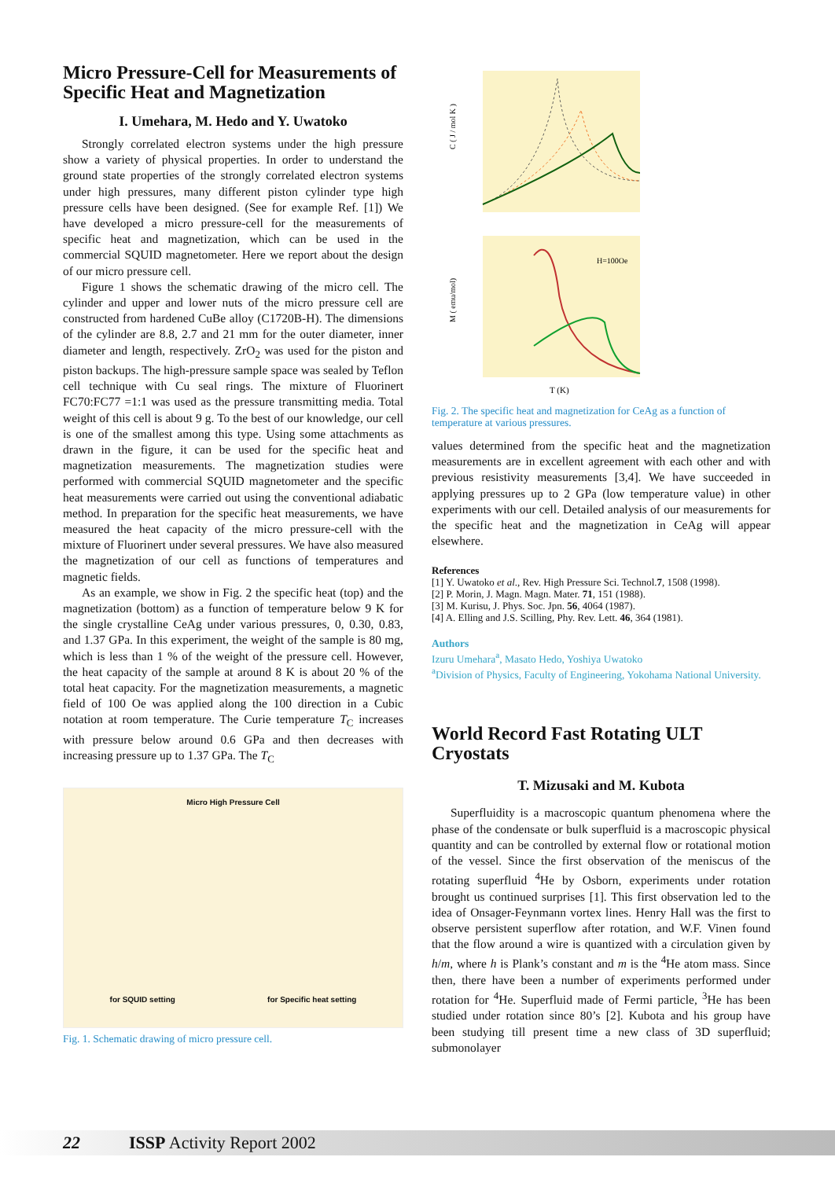Micro Pressure-Cell for Measurements of Specific Heat and Magnetization
I. Umehara, M. Hedo and Y. Uwatoko
Strongly correlated electron systems under the high pressure show a variety of physical properties. In order to understand the ground state properties of the strongly correlated electron systems under high pressures, many different piston cylinder type high pressure cells have been designed. (See for example Ref. [1]) We have developed a micro pressure-cell for the measurements of specific heat and magnetization, which can be used in the commercial SQUID magnetometer. Here we report about the design of our micro pressure cell.
Figure 1 shows the schematic drawing of the micro cell. The cylinder and upper and lower nuts of the micro pressure cell are constructed from hardened CuBe alloy (C1720B-H). The dimensions of the cylinder are 8.8, 2.7 and 21 mm for the outer diameter, inner diameter and length, respectively. ZrO<sub>2</sub> was used for the piston and piston backups. The high-pressure sample space was sealed by Teflon cell technique with Cu seal rings. The mixture of Fluorinert FC70:FC77 =1:1 was used as the pressure transmitting media. Total weight of this cell is about 9 g. To the best of our knowledge, our cell is one of the smallest among this type. Using some attachments as drawn in the figure, it can be used for the specific heat and magnetization measurements. The magnetization studies were performed with commercial SQUID magnetometer and the specific heat measurements were carried out using the conventional adiabatic method. In preparation for the specific heat measurements, we have measured the heat capacity of the micro pressure-cell with the mixture of Fluorinert under several pressures. We have also measured the magnetization of our cell as functions of temperatures and magnetic fields.
As an example, we show in Fig. 2 the specific heat (top) and the magnetization (bottom) as a function of temperature below 9 K for the single crystalline CeAg under various pressures, 0, 0.30, 0.83, and 1.37 GPa. In this experiment, the weight of the sample is 80 mg, which is less than 1 % of the weight of the pressure cell. However, the heat capacity of the sample at around 8 K is about 20 % of the total heat capacity. For the magnetization measurements, a magnetic field of 100 Oe was applied along the 100 direction in a Cubic notation at room temperature. The Curie temperature T<sub>C</sub> increases with pressure below around 0.6 GPa and then decreases with increasing pressure up to 1.37 GPa. The T<sub>C</sub>
Micro High Pressure Cell
for SQUID setting for Specific heat setting
Fig. 1. Schematic drawing of micro pressure cell.
C ( J / mol K )
M ( emu/mol)
T (K)
H=100Oe
Fig. 2. The specific heat and magnetization for CeAg as a function of temperature at various pressures.
values determined from the specific heat and the magnetization measurements are in excellent agreement with each other and with previous resistivity measurements [3,4]. We have succeeded in applying pressures up to 2 GPa (low temperature value) in other experiments with our cell. Detailed analysis of our measurements for the specific heat and the magnetization in CeAg will appear elsewhere.
References
[1] Y. Uwatoko et al., Rev. High Pressure Sci. Technol.7, 1508 (1998).
[2] P. Morin, J. Magn. Magn. Mater. 71, 151 (1988).
[3] M. Kurisu, J. Phys. Soc. Jpn. 56, 4064 (1987).
[4] A. Elling and J.S. Scilling, Phy. Rev. Lett. 46, 364 (1981).
Authors
Izuru Umehara<sup>a</sup>, Masato Hedo, Yoshiya Uwatoko
<sup>a</sup> Division of Physics, Faculty of Engineering, Yokohama National University.
World Record Fast Rotating ULT Cryostats
T. Mizusaki and M. Kubota
Superfluidity is a macroscopic quantum phenomena where the phase of the condensate or bulk superfluid is a macroscopic physical quantity and can be controlled by external flow or rotational motion of the vessel. Since the first observation of the meniscus of the rotating superfluid <sup>4</sup>He by Osborn, experiments under rotation brought us continued surprises [1]. This first observation led to the idea of Onsager-Feynmann vortex lines. Henry Hall was the first to observe persistent superflow after rotation, and W.F. Vinen found that the flow around a wire is quantized with a circulation given by h/m, where h is Plank’s constant and m is the <sup>4</sup>He atom mass. Since then, there have been a number of experiments performed under rotation for <sup>4</sup>He. Superfluid made of Fermi particle, <sup>3</sup>He has been studied under rotation since 80’s [2]. Kubota and his group have been studying till present time a new class of 3D superfluid; submonolayer
22 ISSP Activity Report 2002